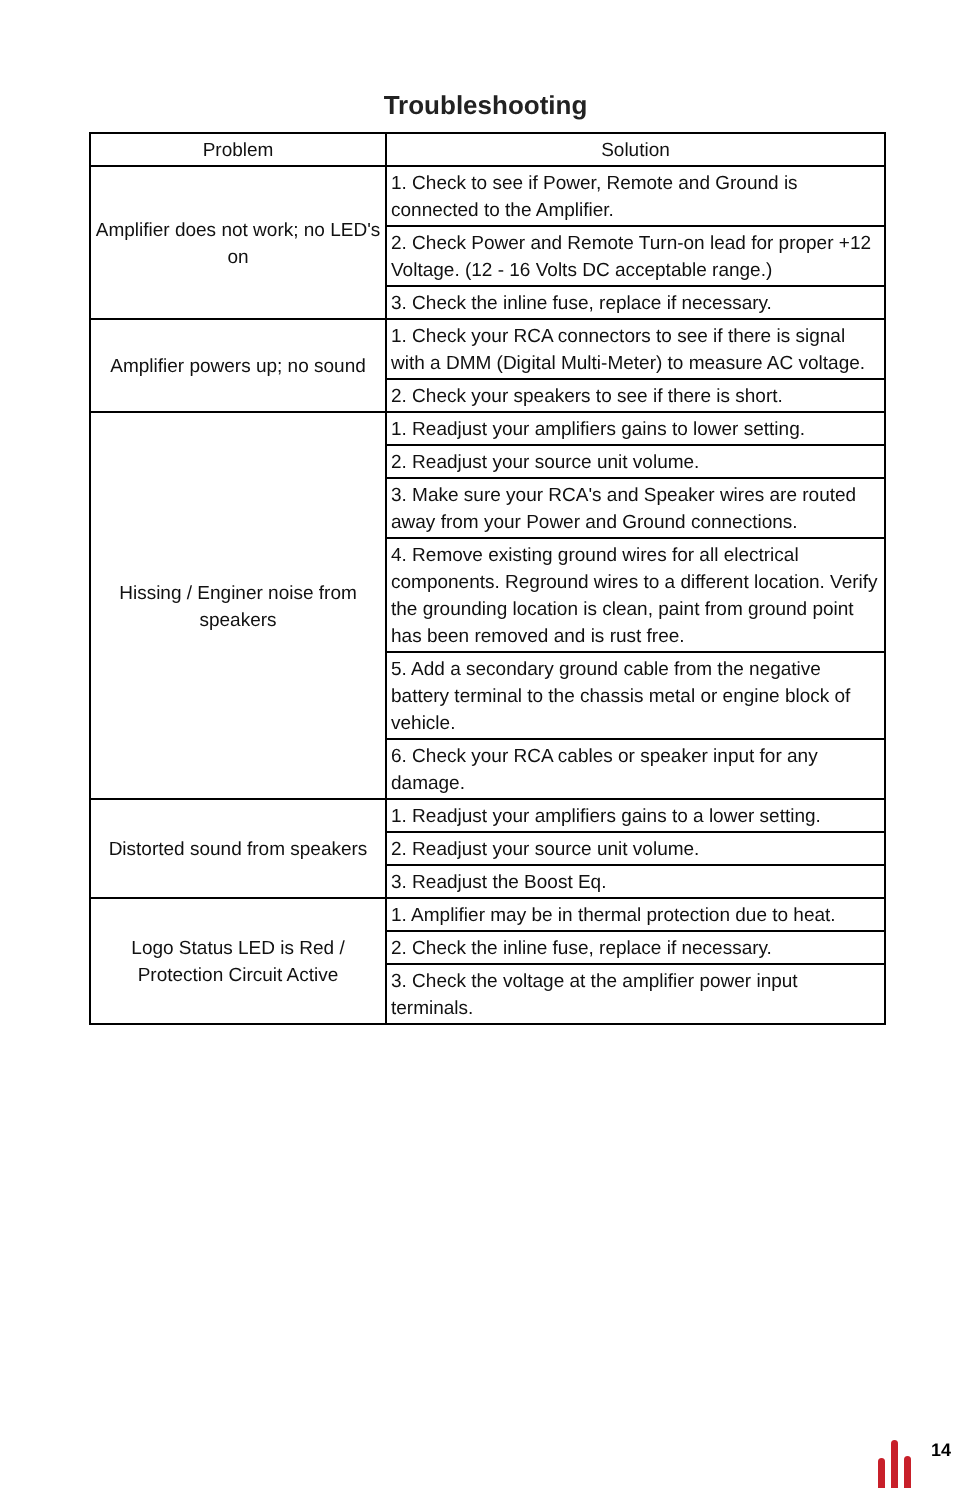Troubleshooting
| Problem | Solution |
| --- | --- |
| Amplifier does not work; no LED's on | 1. Check to see if Power, Remote and Ground is connected to the Amplifier. |
| | 2. Check Power and Remote Turn-on lead for proper +12 Voltage. (12 - 16 Volts DC acceptable range.) |
| | 3. Check the inline fuse, replace if necessary. |
| Amplifier powers up; no sound | 1. Check your RCA connectors to see if there is signal with a DMM (Digital Multi-Meter) to measure AC voltage. |
| | 2. Check your speakers to see if there is short. |
| Hissing / Enginer noise from speakers | 1. Readjust your amplifiers gains to lower setting. |
| | 2. Readjust your source unit volume. |
| | 3. Make sure your RCA's and Speaker wires are routed away from your Power and Ground connections. |
| | 4. Remove existing ground wires for all electrical components. Reground wires to a different location. Verify the grounding location is clean, paint from ground point has been removed and is rust free. |
| | 5. Add a secondary ground cable from the negative battery terminal to the chassis metal or engine block of vehicle. |
| | 6. Check your RCA cables or speaker input for any damage. |
| Distorted sound from speakers | 1. Readjust your amplifiers gains to a lower setting. |
| | 2. Readjust your source unit volume. |
| | 3. Readjust the Boost Eq. |
| Logo Status LED is Red / Protection Circuit Active | 1. Amplifier may be in thermal protection due to heat. |
| | 2. Check the inline fuse, replace if necessary. |
| | 3. Check the voltage at the amplifier power input terminals. |
14